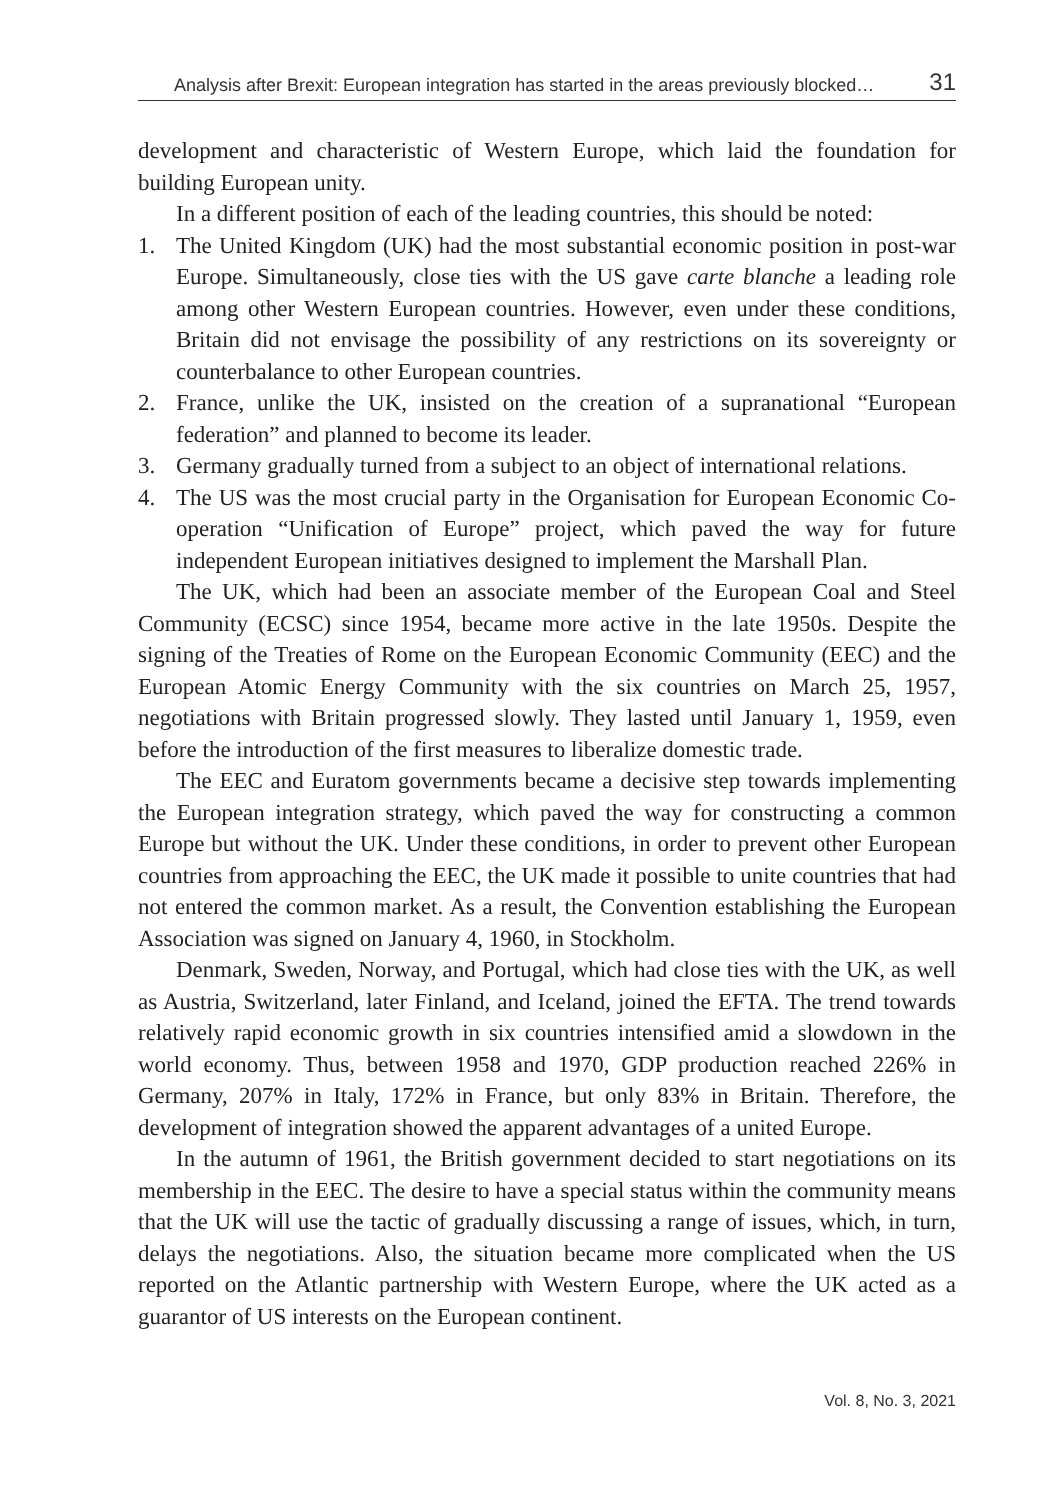Analysis after Brexit: European integration has started in the areas previously blocked… 31
development and characteristic of Western Europe, which laid the foundation for building European unity.
In a different position of each of the leading countries, this should be noted:
1. The United Kingdom (UK) had the most substantial economic position in post-war Europe. Simultaneously, close ties with the US gave carte blanche a leading role among other Western European countries. However, even under these conditions, Britain did not envisage the possibility of any restrictions on its sovereignty or counterbalance to other European countries.
2. France, unlike the UK, insisted on the creation of a supranational “European federation” and planned to become its leader.
3. Germany gradually turned from a subject to an object of international relations.
4. The US was the most crucial party in the Organisation for European Economic Co-operation “Unification of Europe” project, which paved the way for future independent European initiatives designed to implement the Marshall Plan.
The UK, which had been an associate member of the European Coal and Steel Community (ECSC) since 1954, became more active in the late 1950s. Despite the signing of the Treaties of Rome on the European Economic Community (EEC) and the European Atomic Energy Community with the six countries on March 25, 1957, negotiations with Britain progressed slowly. They lasted until January 1, 1959, even before the introduction of the first measures to liberalize domestic trade.
The EEC and Euratom governments became a decisive step towards implementing the European integration strategy, which paved the way for constructing a common Europe but without the UK. Under these conditions, in order to prevent other European countries from approaching the EEC, the UK made it possible to unite countries that had not entered the common market. As a result, the Convention establishing the European Association was signed on January 4, 1960, in Stockholm.
Denmark, Sweden, Norway, and Portugal, which had close ties with the UK, as well as Austria, Switzerland, later Finland, and Iceland, joined the EFTA. The trend towards relatively rapid economic growth in six countries intensified amid a slowdown in the world economy. Thus, between 1958 and 1970, GDP production reached 226% in Germany, 207% in Italy, 172% in France, but only 83% in Britain. Therefore, the development of integration showed the apparent advantages of a united Europe.
In the autumn of 1961, the British government decided to start negotiations on its membership in the EEC. The desire to have a special status within the community means that the UK will use the tactic of gradually discussing a range of issues, which, in turn, delays the negotiations. Also, the situation became more complicated when the US reported on the Atlantic partnership with Western Europe, where the UK acted as a guarantor of US interests on the European continent.
Vol. 8, No. 3, 2021